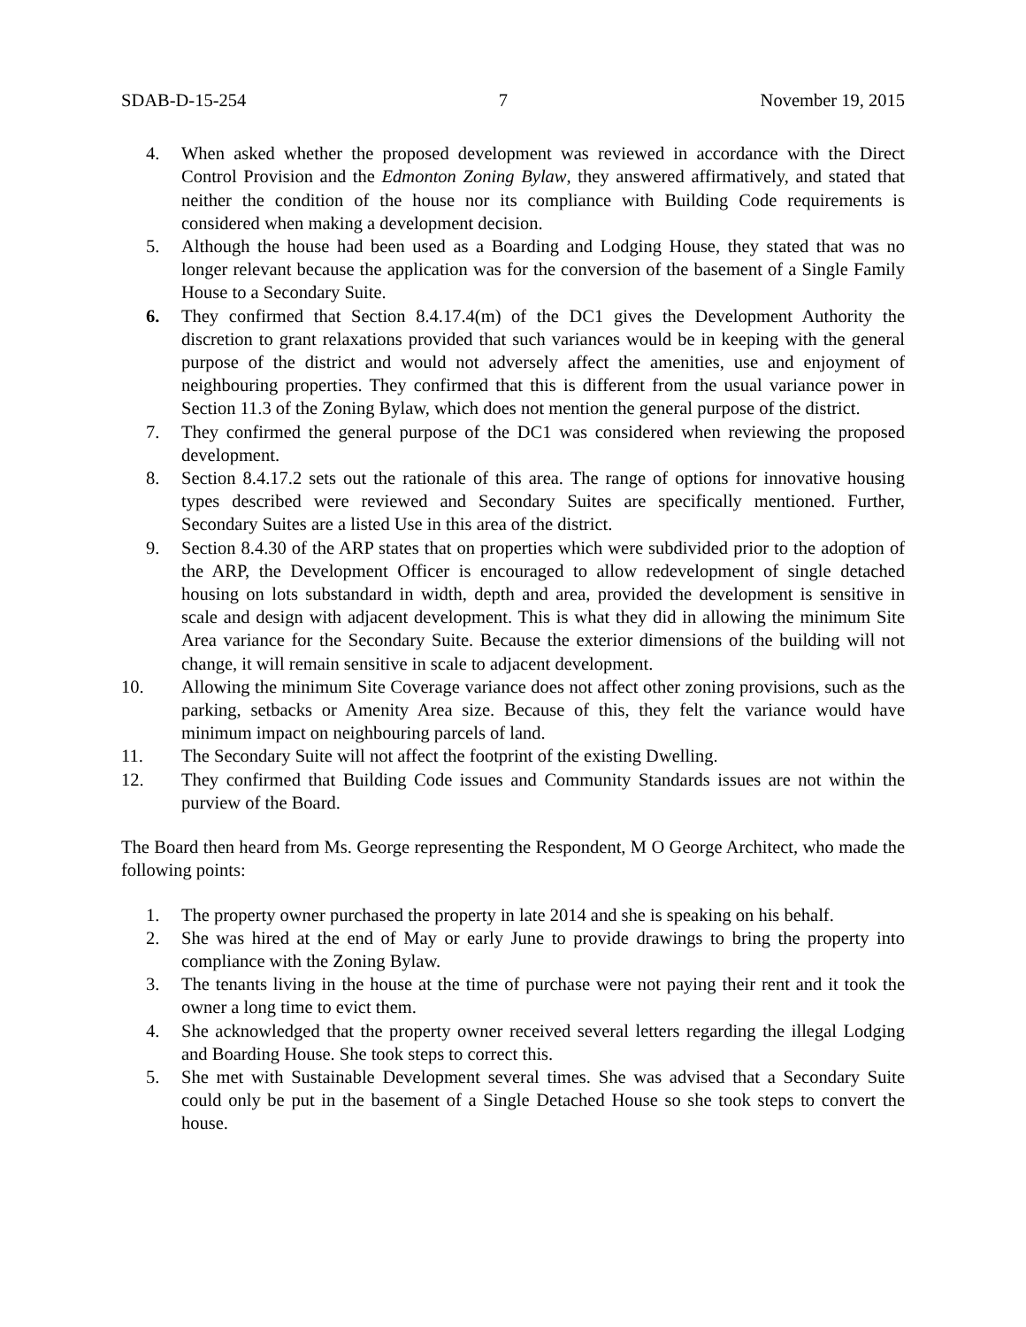SDAB-D-15-254 7 November 19, 2015
4. When asked whether the proposed development was reviewed in accordance with the Direct Control Provision and the Edmonton Zoning Bylaw, they answered affirmatively, and stated that neither the condition of the house nor its compliance with Building Code requirements is considered when making a development decision.
5. Although the house had been used as a Boarding and Lodging House, they stated that was no longer relevant because the application was for the conversion of the basement of a Single Family House to a Secondary Suite.
6. They confirmed that Section 8.4.17.4(m) of the DC1 gives the Development Authority the discretion to grant relaxations provided that such variances would be in keeping with the general purpose of the district and would not adversely affect the amenities, use and enjoyment of neighbouring properties. They confirmed that this is different from the usual variance power in Section 11.3 of the Zoning Bylaw, which does not mention the general purpose of the district.
7. They confirmed the general purpose of the DC1 was considered when reviewing the proposed development.
8. Section 8.4.17.2 sets out the rationale of this area. The range of options for innovative housing types described were reviewed and Secondary Suites are specifically mentioned. Further, Secondary Suites are a listed Use in this area of the district.
9. Section 8.4.30 of the ARP states that on properties which were subdivided prior to the adoption of the ARP, the Development Officer is encouraged to allow redevelopment of single detached housing on lots substandard in width, depth and area, provided the development is sensitive in scale and design with adjacent development. This is what they did in allowing the minimum Site Area variance for the Secondary Suite. Because the exterior dimensions of the building will not change, it will remain sensitive in scale to adjacent development.
10. Allowing the minimum Site Coverage variance does not affect other zoning provisions, such as the parking, setbacks or Amenity Area size. Because of this, they felt the variance would have minimum impact on neighbouring parcels of land.
11. The Secondary Suite will not affect the footprint of the existing Dwelling.
12. They confirmed that Building Code issues and Community Standards issues are not within the purview of the Board.
The Board then heard from Ms. George representing the Respondent, M O George Architect, who made the following points:
1. The property owner purchased the property in late 2014 and she is speaking on his behalf.
2. She was hired at the end of May or early June to provide drawings to bring the property into compliance with the Zoning Bylaw.
3. The tenants living in the house at the time of purchase were not paying their rent and it took the owner a long time to evict them.
4. She acknowledged that the property owner received several letters regarding the illegal Lodging and Boarding House. She took steps to correct this.
5. She met with Sustainable Development several times. She was advised that a Secondary Suite could only be put in the basement of a Single Detached House so she took steps to convert the house.